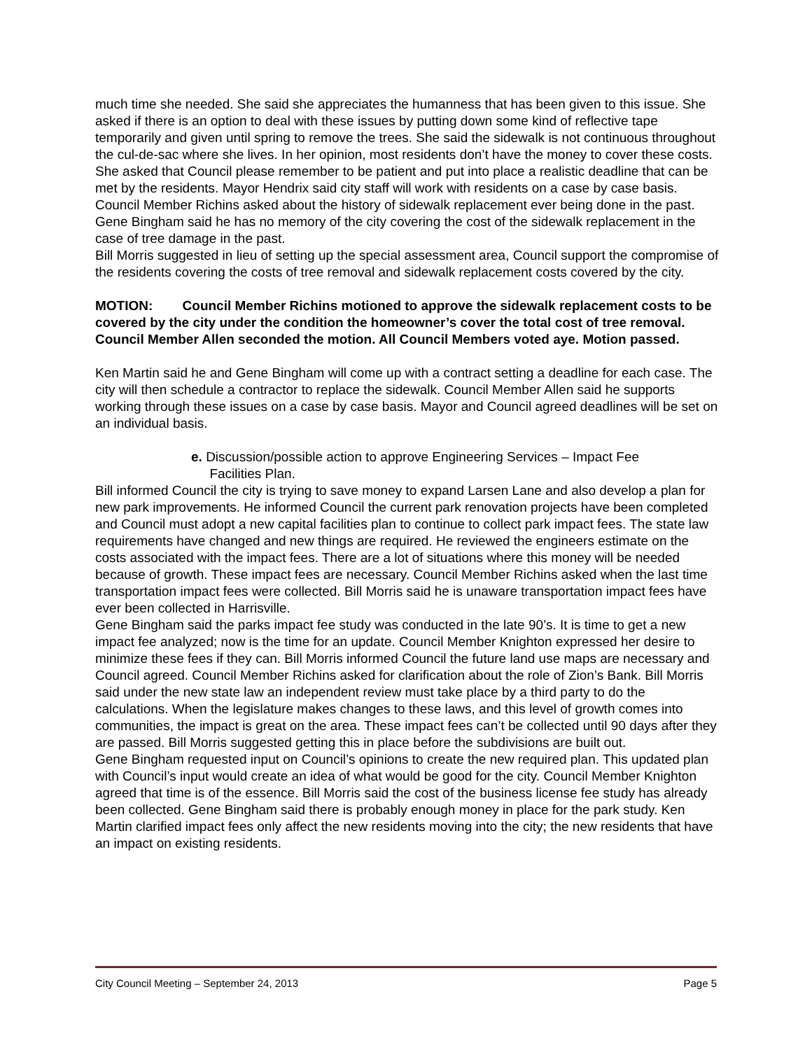much time she needed. She said she appreciates the humanness that has been given to this issue. She asked if there is an option to deal with these issues by putting down some kind of reflective tape temporarily and given until spring to remove the trees. She said the sidewalk is not continuous throughout the cul-de-sac where she lives. In her opinion, most residents don’t have the money to cover these costs. She asked that Council please remember to be patient and put into place a realistic deadline that can be met by the residents. Mayor Hendrix said city staff will work with residents on a case by case basis.
Council Member Richins asked about the history of sidewalk replacement ever being done in the past. Gene Bingham said he has no memory of the city covering the cost of the sidewalk replacement in the case of tree damage in the past.
Bill Morris suggested in lieu of setting up the special assessment area, Council support the compromise of the residents covering the costs of tree removal and sidewalk replacement costs covered by the city.
MOTION: Council Member Richins motioned to approve the sidewalk replacement costs to be covered by the city under the condition the homeowner’s cover the total cost of tree removal. Council Member Allen seconded the motion. All Council Members voted aye. Motion passed.
Ken Martin said he and Gene Bingham will come up with a contract setting a deadline for each case. The city will then schedule a contractor to replace the sidewalk. Council Member Allen said he supports working through these issues on a case by case basis. Mayor and Council agreed deadlines will be set on an individual basis.
e. Discussion/possible action to approve Engineering Services – Impact Fee
Facilities Plan.
Bill informed Council the city is trying to save money to expand Larsen Lane and also develop a plan for new park improvements. He informed Council the current park renovation projects have been completed and Council must adopt a new capital facilities plan to continue to collect park impact fees. The state law requirements have changed and new things are required. He reviewed the engineers estimate on the costs associated with the impact fees. There are a lot of situations where this money will be needed because of growth. These impact fees are necessary. Council Member Richins asked when the last time transportation impact fees were collected. Bill Morris said he is unaware transportation impact fees have ever been collected in Harrisville.
Gene Bingham said the parks impact fee study was conducted in the late 90’s. It is time to get a new impact fee analyzed; now is the time for an update. Council Member Knighton expressed her desire to minimize these fees if they can. Bill Morris informed Council the future land use maps are necessary and Council agreed. Council Member Richins asked for clarification about the role of Zion’s Bank. Bill Morris said under the new state law an independent review must take place by a third party to do the calculations. When the legislature makes changes to these laws, and this level of growth comes into communities, the impact is great on the area. These impact fees can’t be collected until 90 days after they are passed. Bill Morris suggested getting this in place before the subdivisions are built out.
Gene Bingham requested input on Council’s opinions to create the new required plan. This updated plan with Council’s input would create an idea of what would be good for the city. Council Member Knighton agreed that time is of the essence. Bill Morris said the cost of the business license fee study has already been collected. Gene Bingham said there is probably enough money in place for the park study. Ken Martin clarified impact fees only affect the new residents moving into the city; the new residents that have an impact on existing residents.
City Council Meeting – September 24, 2013 Page 5